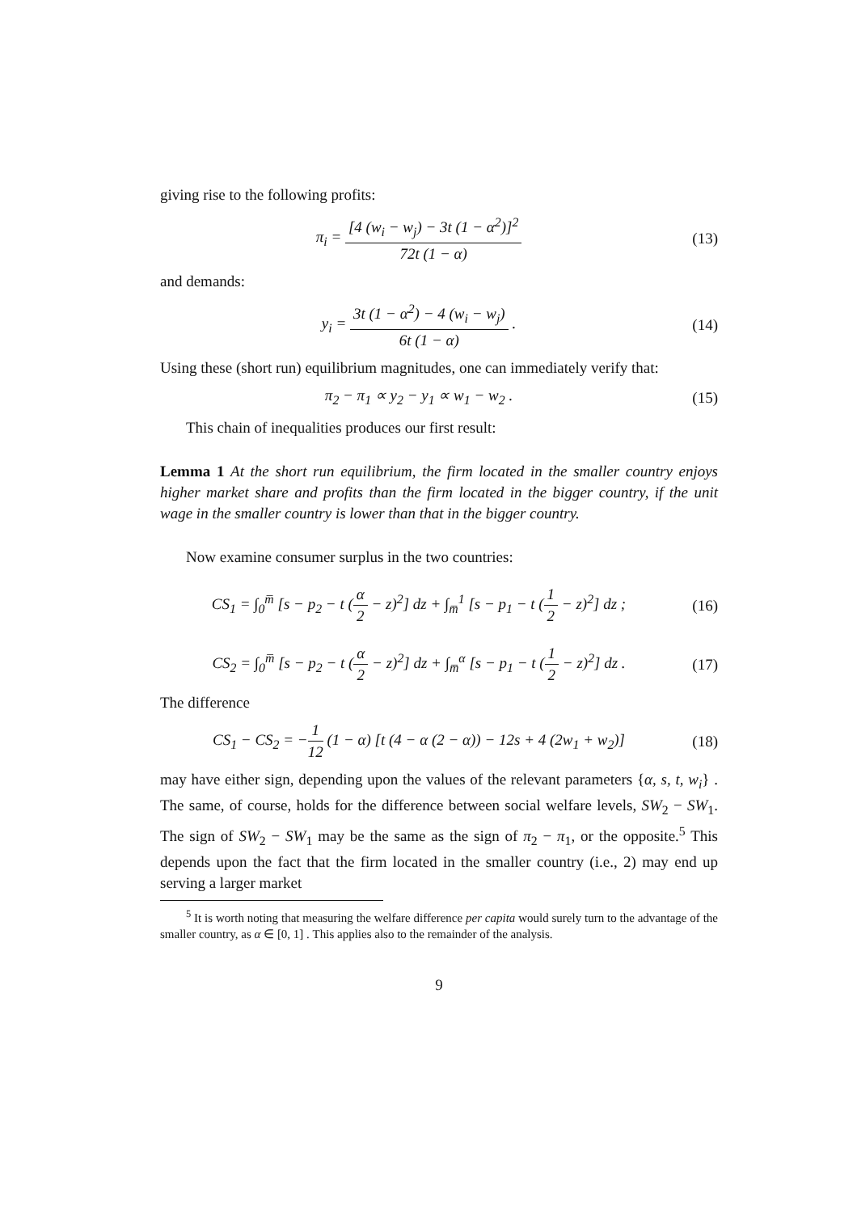giving rise to the following profits:
π<sub>i</sub> = [4 (w<sub>i</sub> − w<sub>j</sub>) − 3t (1 − α<sup>2</sup>)]<sup>2</sup> 72t (1 − α)
(13)
and demands:
y<sub>i</sub> = 3t (1 − α<sup>2</sup>) − 4 (w<sub>i</sub> − w<sub>j</sub>) 6t (1 − α) .
(14)
Using these (short run) equilibrium magnitudes, one can immediately verify that:
π<sub>2</sub> − π<sub>1</sub> ∝ y<sub>2</sub> − y<sub>1</sub> ∝ w<sub>1</sub> − w<sub>2</sub> . (15)
This chain of inequalities produces our first result:
Lemma 1 At the short run equilibrium, the firm located in the smaller country enjoys higher market share and profits than the firm located in the bigger country, if the unit wage in the smaller country is lower than that in the bigger country.
Now examine consumer surplus in the two countries:
CS<sub>1</sub> = ∫<sub>0</sub><sup>m̅</sup> [s − p<sub>2</sub> − t (α 2 − z)<sup>2</sup>] dz + ∫<sub>m̅</sub><sup>1</sup> [s − p<sub>1</sub> − t (1 2 − z)<sup>2</sup>] dz ;
(16)
CS<sub>2</sub> = ∫<sub>0</sub><sup>m̅</sup> [s − p<sub>2</sub> − t (α 2 − z)<sup>2</sup>] dz + ∫<sub>m̅</sub><sup>α</sup> [s − p<sub>1</sub> − t (1 2 − z)<sup>2</sup>] dz .
(17)
The difference
CS<sub>1</sub> − CS<sub>2</sub> = −1 12 (1 − α) [t (4 − α (2 − α)) − 12s + 4 (2w<sub>1</sub> + w<sub>2</sub>)]
(18)
may have either sign, depending upon the values of the relevant parameters {α, s, t, w<sub>i</sub>} . The same, of course, holds for the difference between social welfare levels, SW<sub>2</sub> − SW<sub>1</sub>. The sign of SW<sub>2</sub> − SW<sub>1</sub> may be the same as the sign of π<sub>2</sub> − π<sub>1</sub>, or the opposite.<sup>5</sup> This depends upon the fact that the firm located in the smaller country (i.e., 2) may end up serving a larger market
<sup>5</sup> It is worth noting that measuring the welfare difference per capita would surely turn to the advantage of the smaller country, as α ∈ [0, 1] . This applies also to the remainder of the analysis.
9